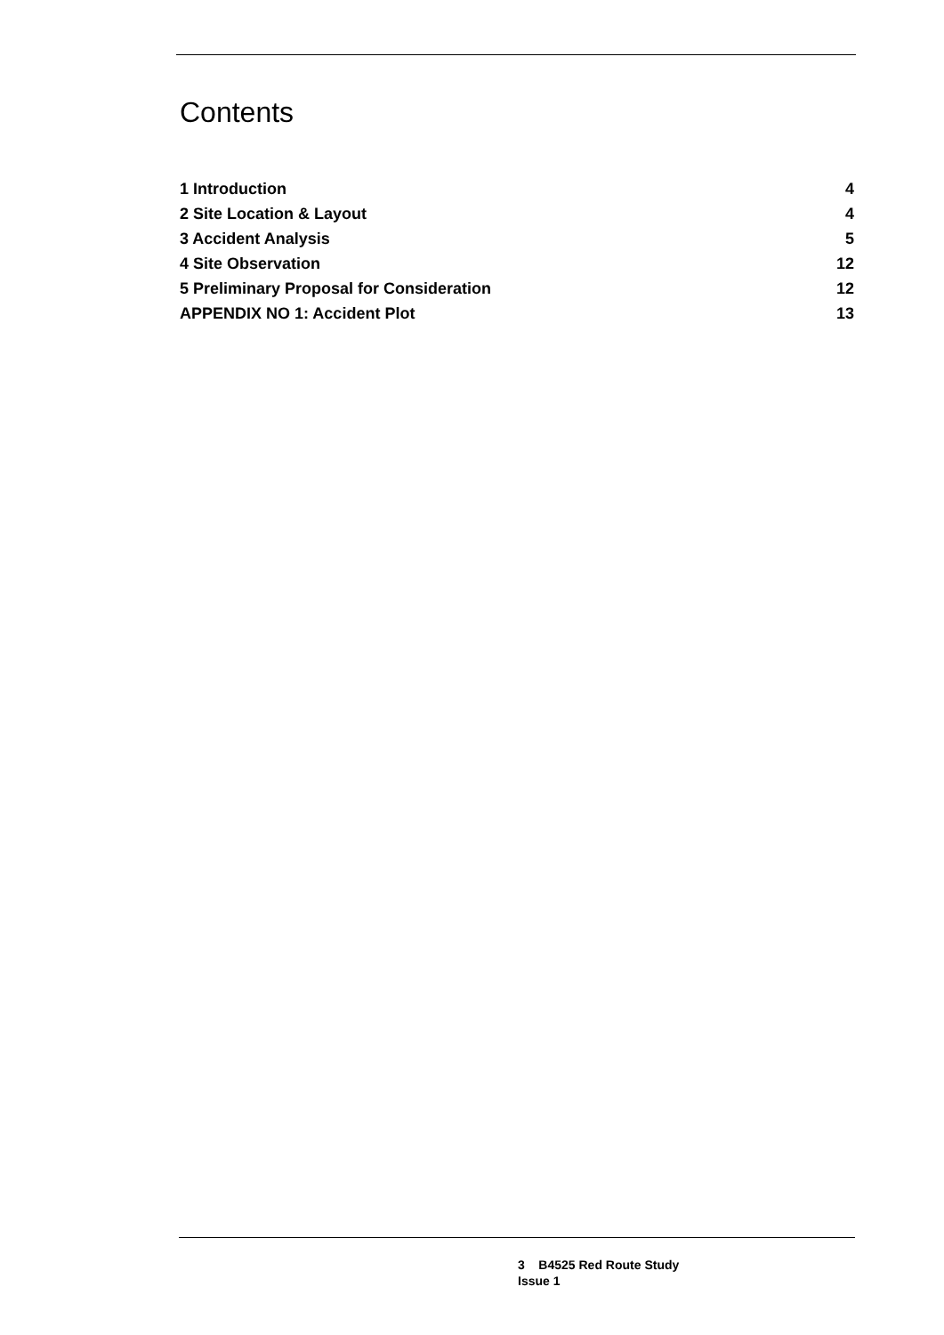Contents
1 Introduction 4
2 Site Location & Layout 4
3 Accident Analysis 5
4 Site Observation 12
5 Preliminary Proposal for Consideration 12
APPENDIX NO 1: Accident Plot 13
3 B4525 Red Route Study
Issue 1